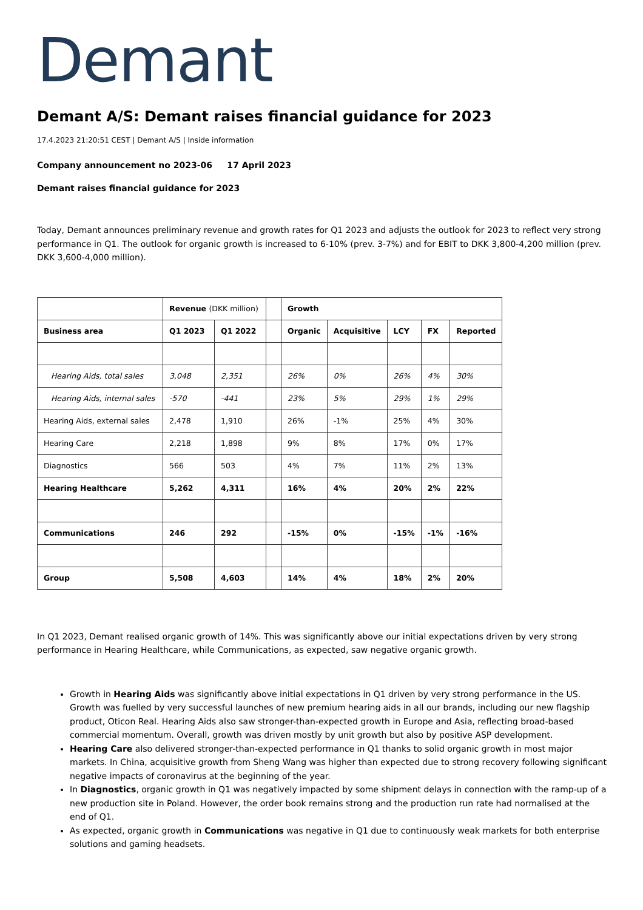Demant
Demant A/S: Demant raises financial guidance for 2023
17.4.2023 21:20:51 CEST | Demant A/S | Inside information
Company announcement no 2023-06 17 April 2023
Demant raises financial guidance for 2023
Today, Demant announces preliminary revenue and growth rates for Q1 2023 and adjusts the outlook for 2023 to reflect very strong performance in Q1. The outlook for organic growth is increased to 6-10% (prev. 3-7%) and for EBIT to DKK 3,800-4,200 million (prev. DKK 3,600-4,000 million).
| | Revenue (DKK million) | | | Growth | | | | |
| --- | --- | --- | --- | --- | --- | --- | --- | --- |
| Business area | Q1 2023 | Q1 2022 | | Organic | Acquisitive | LCY | FX | Reported |
| Hearing Aids, total sales | 3,048 | 2,351 | | 26% | 0% | 26% | 4% | 30% |
| Hearing Aids, internal sales | -570 | -441 | | 23% | 5% | 29% | 1% | 29% |
| Hearing Aids, external sales | 2,478 | 1,910 | | 26% | -1% | 25% | 4% | 30% |
| Hearing Care | 2,218 | 1,898 | | 9% | 8% | 17% | 0% | 17% |
| Diagnostics | 566 | 503 | | 4% | 7% | 11% | 2% | 13% |
| Hearing Healthcare | 5,262 | 4,311 | | 16% | 4% | 20% | 2% | 22% |
| Communications | 246 | 292 | | -15% | 0% | -15% | -1% | -16% |
| Group | 5,508 | 4,603 | | 14% | 4% | 18% | 2% | 20% |
In Q1 2023, Demant realised organic growth of 14%. This was significantly above our initial expectations driven by very strong performance in Hearing Healthcare, while Communications, as expected, saw negative organic growth.
Growth in Hearing Aids was significantly above initial expectations in Q1 driven by very strong performance in the US. Growth was fuelled by very successful launches of new premium hearing aids in all our brands, including our new flagship product, Oticon Real. Hearing Aids also saw stronger-than-expected growth in Europe and Asia, reflecting broad-based commercial momentum. Overall, growth was driven mostly by unit growth but also by positive ASP development.
Hearing Care also delivered stronger-than-expected performance in Q1 thanks to solid organic growth in most major markets. In China, acquisitive growth from Sheng Wang was higher than expected due to strong recovery following significant negative impacts of coronavirus at the beginning of the year.
In Diagnostics, organic growth in Q1 was negatively impacted by some shipment delays in connection with the ramp-up of a new production site in Poland. However, the order book remains strong and the production run rate had normalised at the end of Q1.
As expected, organic growth in Communications was negative in Q1 due to continuously weak markets for both enterprise solutions and gaming headsets.